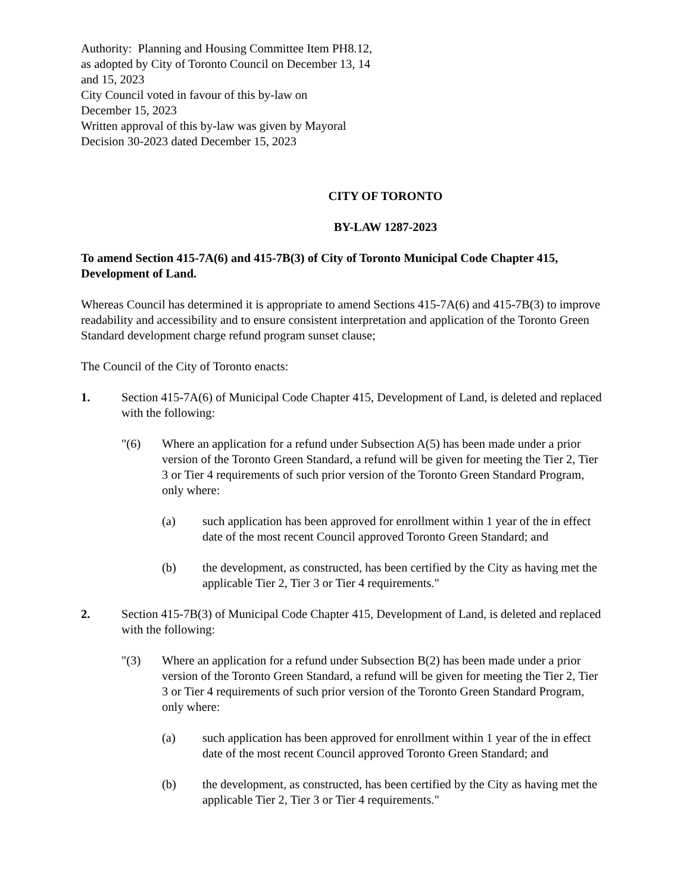Authority: Planning and Housing Committee Item PH8.12,
as adopted by City of Toronto Council on December 13, 14
and 15, 2023
City Council voted in favour of this by-law on
December 15, 2023
Written approval of this by-law was given by Mayoral
Decision 30-2023 dated December 15, 2023
CITY OF TORONTO
BY-LAW 1287-2023
To amend Section 415-7A(6) and 415-7B(3) of City of Toronto Municipal Code Chapter 415, Development of Land.
Whereas Council has determined it is appropriate to amend Sections 415-7A(6) and 415-7B(3) to improve readability and accessibility and to ensure consistent interpretation and application of the Toronto Green Standard development charge refund program sunset clause;
The Council of the City of Toronto enacts:
1. Section 415-7A(6) of Municipal Code Chapter 415, Development of Land, is deleted and replaced with the following:
"(6) Where an application for a refund under Subsection A(5) has been made under a prior version of the Toronto Green Standard, a refund will be given for meeting the Tier 2, Tier 3 or Tier 4 requirements of such prior version of the Toronto Green Standard Program, only where:
(a) such application has been approved for enrollment within 1 year of the in effect date of the most recent Council approved Toronto Green Standard; and
(b) the development, as constructed, has been certified by the City as having met the applicable Tier 2, Tier 3 or Tier 4 requirements."
2. Section 415-7B(3) of Municipal Code Chapter 415, Development of Land, is deleted and replaced with the following:
"(3) Where an application for a refund under Subsection B(2) has been made under a prior version of the Toronto Green Standard, a refund will be given for meeting the Tier 2, Tier 3 or Tier 4 requirements of such prior version of the Toronto Green Standard Program, only where:
(a) such application has been approved for enrollment within 1 year of the in effect date of the most recent Council approved Toronto Green Standard; and
(b) the development, as constructed, has been certified by the City as having met the applicable Tier 2, Tier 3 or Tier 4 requirements."